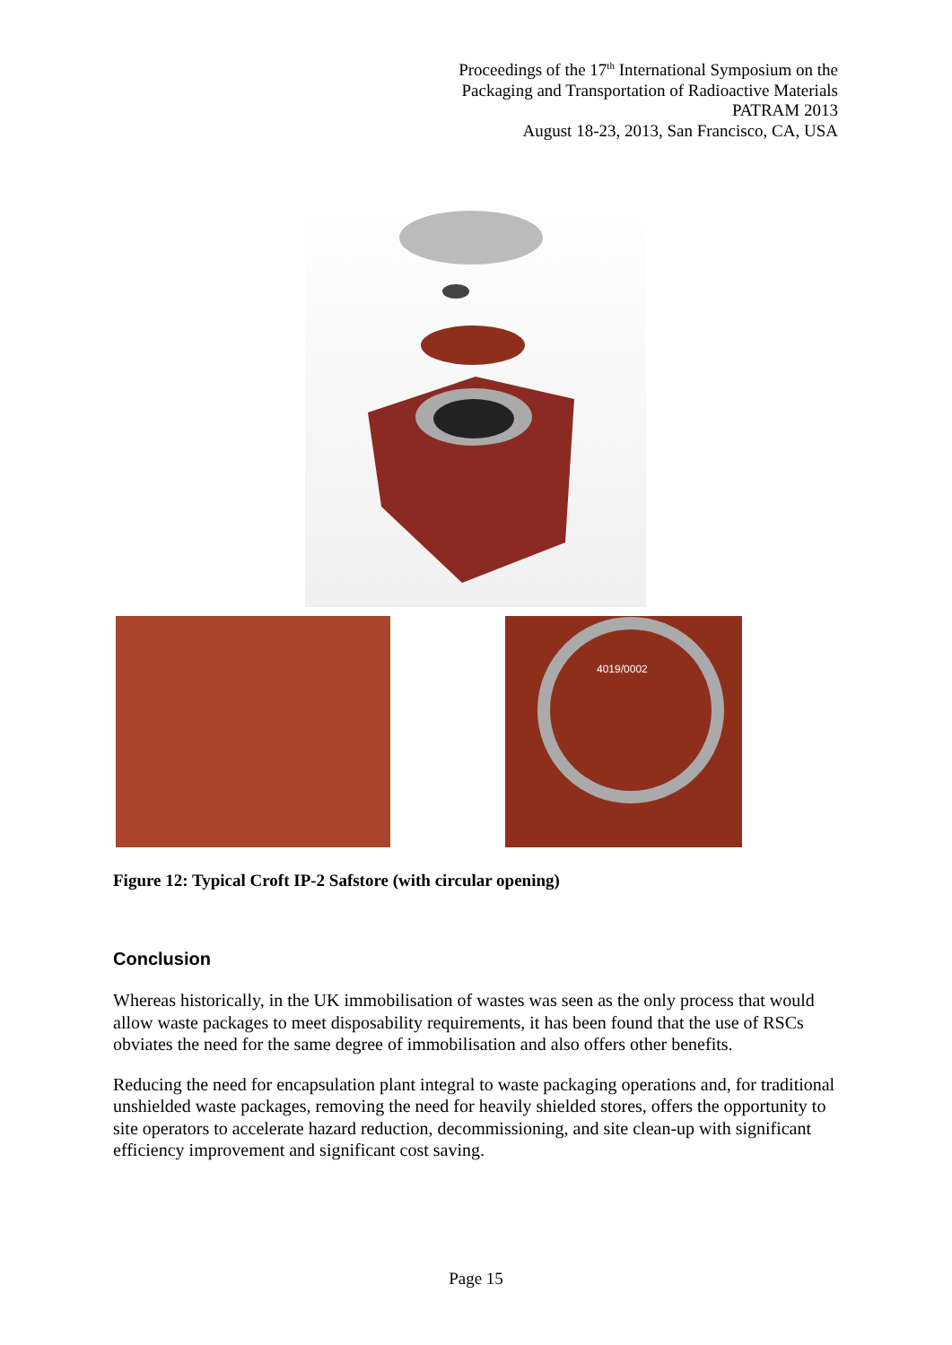Proceedings of the 17<sup>th</sup> International Symposium on the
Packaging and Transportation of Radioactive Materials
PATRAM 2013
August 18-23, 2013, San Francisco, CA, USA
4019/0002
Figure 12: Typical Croft IP-2 Safstore (with circular opening)
Conclusion
Whereas historically, in the UK immobilisation of wastes was seen as the only process that would allow waste packages to meet disposability requirements, it has been found that the use of RSCs obviates the need for the same degree of immobilisation and also offers other benefits.
Reducing the need for encapsulation plant integral to waste packaging operations and, for traditional unshielded waste packages, removing the need for heavily shielded stores, offers the opportunity to site operators to accelerate hazard reduction, decommissioning, and site clean-up with significant efficiency improvement and significant cost saving.
Page 15